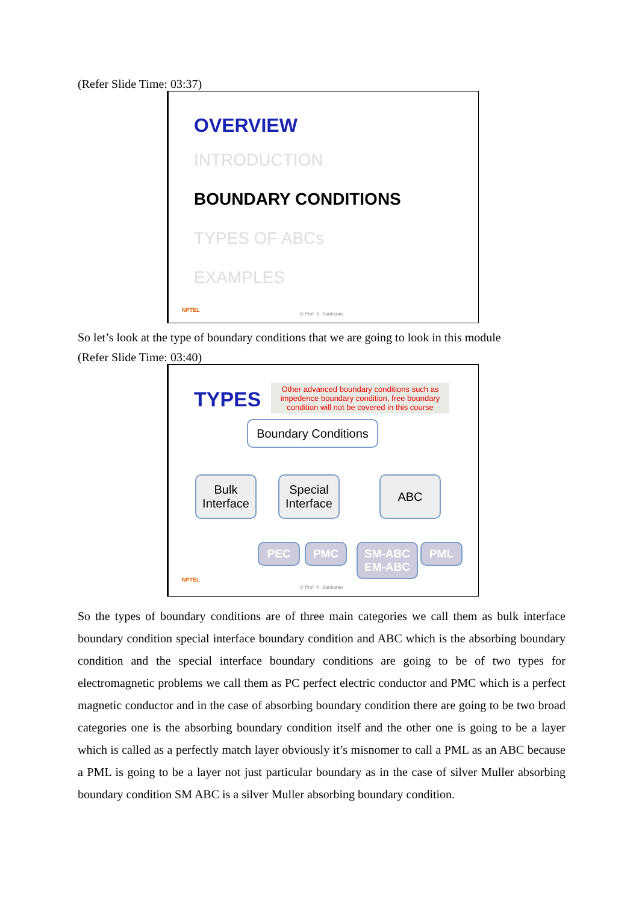(Refer Slide Time: 03:37)
OVERVIEW
INTRODUCTION
BOUNDARY CONDITIONS
TYPES OF ABCs
EXAMPLES
NPTEL
© Prof. K. Sankaran
So let’s look at the type of boundary conditions that we are going to look in this module
(Refer Slide Time: 03:40)
TYPES
Other advanced boundary conditions such as impedence boundary condition, free boundary condition will not be covered in this course
Boundary Conditions
Bulk
Interface
Special
Interface
ABC
PEC PMC
SM-ABC
EM-ABC
PML
NPTEL
© Prof. K. Sankaran
So the types of boundary conditions are of three main categories we call them as bulk interface boundary condition special interface boundary condition and ABC which is the absorbing boundary condition and the special interface boundary conditions are going to be of two types for electromagnetic problems we call them as PC perfect electric conductor and PMC which is a perfect magnetic conductor and in the case of absorbing boundary condition there are going to be two broad categories one is the absorbing boundary condition itself and the other one is going to be a layer which is called as a perfectly match layer obviously it’s misnomer to call a PML as an ABC because a PML is going to be a layer not just particular boundary as in the case of silver Muller absorbing boundary condition SM ABC is a silver Muller absorbing boundary condition.